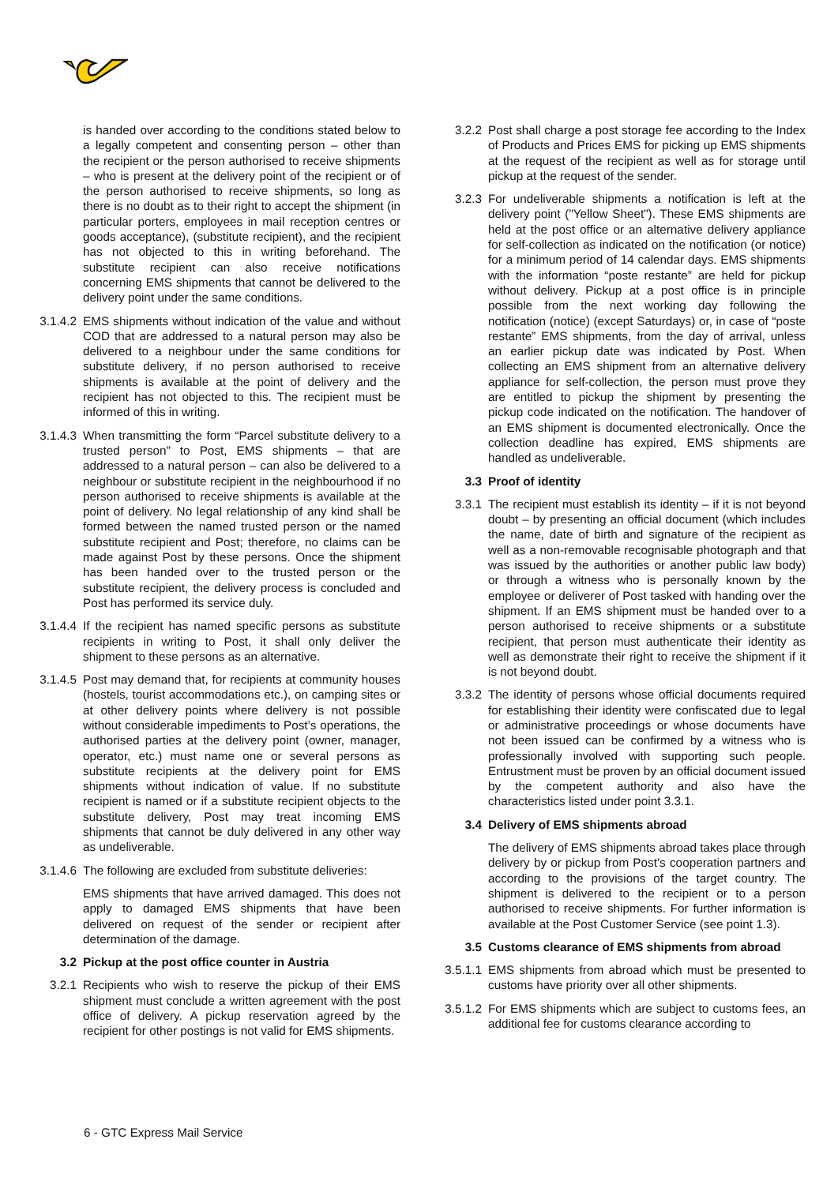is handed over according to the conditions stated below to a legally competent and consenting person – other than the recipient or the person authorised to receive shipments – who is present at the delivery point of the recipient or of the person authorised to receive shipments, so long as there is no doubt as to their right to accept the shipment (in particular porters, employees in mail reception centres or goods acceptance), (substitute recipient), and the recipient has not objected to this in writing beforehand. The substitute recipient can also receive notifications concerning EMS shipments that cannot be delivered to the delivery point under the same conditions.
3.1.4.2 EMS shipments without indication of the value and without COD that are addressed to a natural person may also be delivered to a neighbour under the same conditions for substitute delivery, if no person authorised to receive shipments is available at the point of delivery and the recipient has not objected to this. The recipient must be informed of this in writing.
3.1.4.3 When transmitting the form “Parcel substitute delivery to a trusted person” to Post, EMS shipments – that are addressed to a natural person – can also be delivered to a neighbour or substitute recipient in the neighbourhood if no person authorised to receive shipments is available at the point of delivery. No legal relationship of any kind shall be formed between the named trusted person or the named substitute recipient and Post; therefore, no claims can be made against Post by these persons. Once the shipment has been handed over to the trusted person or the substitute recipient, the delivery process is concluded and Post has performed its service duly.
3.1.4.4 If the recipient has named specific persons as substitute recipients in writing to Post, it shall only deliver the shipment to these persons as an alternative.
3.1.4.5 Post may demand that, for recipients at community houses (hostels, tourist accommodations etc.), on camping sites or at other delivery points where delivery is not possible without considerable impediments to Post’s operations, the authorised parties at the delivery point (owner, manager, operator, etc.) must name one or several persons as substitute recipients at the delivery point for EMS shipments without indication of value. If no substitute recipient is named or if a substitute recipient objects to the substitute delivery, Post may treat incoming EMS shipments that cannot be duly delivered in any other way as undeliverable.
3.1.4.6 The following are excluded from substitute deliveries:
EMS shipments that have arrived damaged. This does not apply to damaged EMS shipments that have been delivered on request of the sender or recipient after determination of the damage.
3.2 Pickup at the post office counter in Austria
3.2.1 Recipients who wish to reserve the pickup of their EMS shipment must conclude a written agreement with the post office of delivery. A pickup reservation agreed by the recipient for other postings is not valid for EMS shipments.
3.2.2 Post shall charge a post storage fee according to the Index of Products and Prices EMS for picking up EMS shipments at the request of the recipient as well as for storage until pickup at the request of the sender.
3.2.3 For undeliverable shipments a notification is left at the delivery point ("Yellow Sheet"). These EMS shipments are held at the post office or an alternative delivery appliance for self-collection as indicated on the notification (or notice) for a minimum period of 14 calendar days. EMS shipments with the information “poste restante” are held for pickup without delivery. Pickup at a post office is in principle possible from the next working day following the notification (notice) (except Saturdays) or, in case of “poste restante” EMS shipments, from the day of arrival, unless an earlier pickup date was indicated by Post. When collecting an EMS shipment from an alternative delivery appliance for self-collection, the person must prove they are entitled to pickup the shipment by presenting the pickup code indicated on the notification. The handover of an EMS shipment is documented electronically. Once the collection deadline has expired, EMS shipments are handled as undeliverable.
3.3 Proof of identity
3.3.1 The recipient must establish its identity – if it is not beyond doubt – by presenting an official document (which includes the name, date of birth and signature of the recipient as well as a non-removable recognisable photograph and that was issued by the authorities or another public law body) or through a witness who is personally known by the employee or deliverer of Post tasked with handing over the shipment. If an EMS shipment must be handed over to a person authorised to receive shipments or a substitute recipient, that person must authenticate their identity as well as demonstrate their right to receive the shipment if it is not beyond doubt.
3.3.2 The identity of persons whose official documents required for establishing their identity were confiscated due to legal or administrative proceedings or whose documents have not been issued can be confirmed by a witness who is professionally involved with supporting such people. Entrustment must be proven by an official document issued by the competent authority and also have the characteristics listed under point 3.3.1.
3.4 Delivery of EMS shipments abroad
The delivery of EMS shipments abroad takes place through delivery by or pickup from Post’s cooperation partners and according to the provisions of the target country. The shipment is delivered to the recipient or to a person authorised to receive shipments. For further information is available at the Post Customer Service (see point 1.3).
3.5 Customs clearance of EMS shipments from abroad
3.5.1.1 EMS shipments from abroad which must be presented to customs have priority over all other shipments.
3.5.1.2 For EMS shipments which are subject to customs fees, an additional fee for customs clearance according to
6 - GTC Express Mail Service